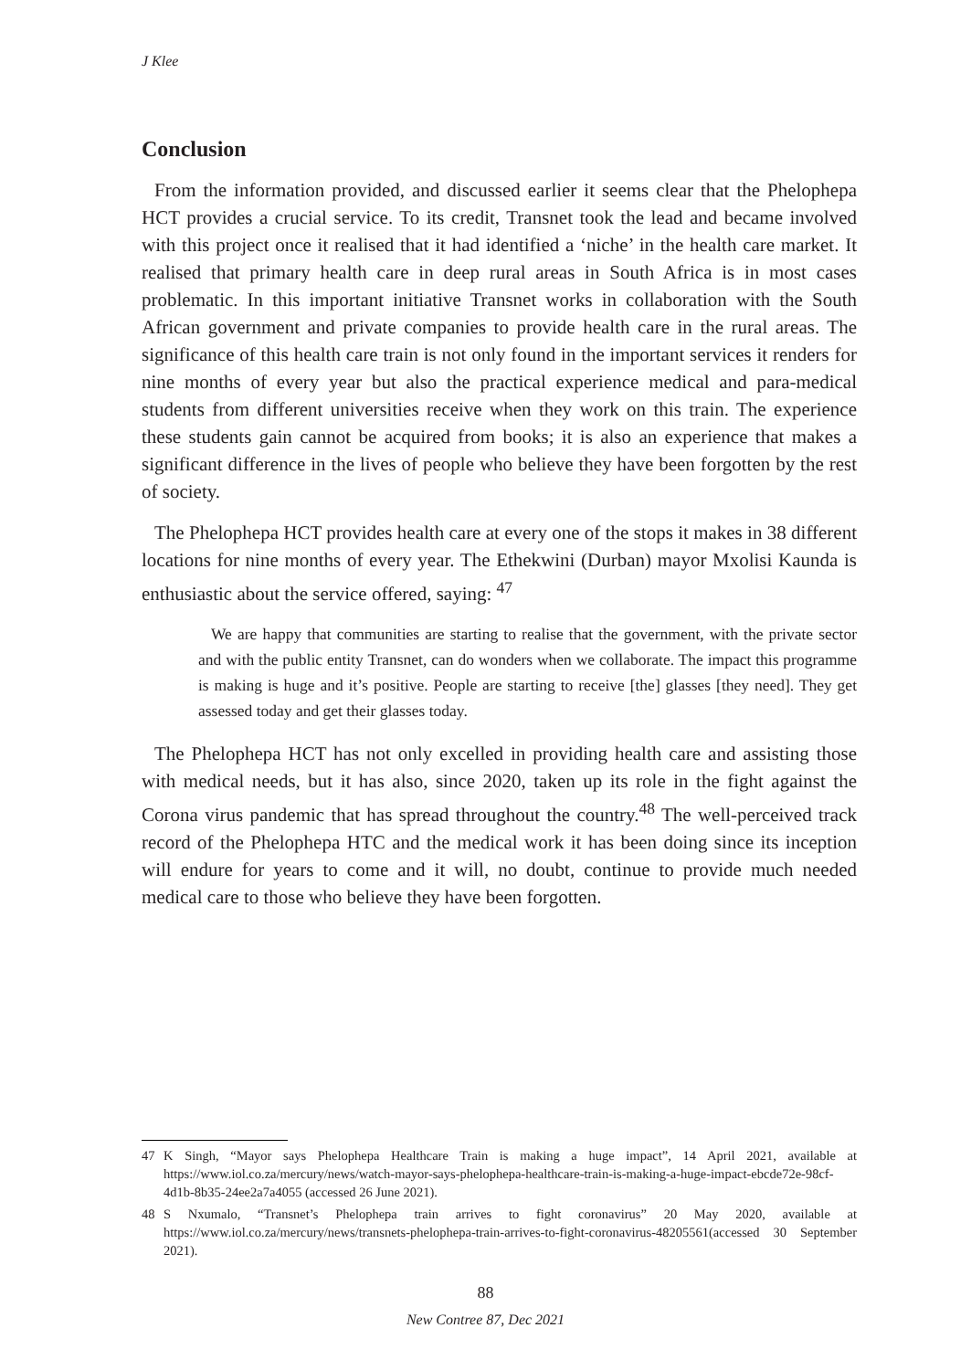J Klee
Conclusion
From the information provided, and discussed earlier it seems clear that the Phelophepa HCT provides a crucial service. To its credit, Transnet took the lead and became involved with this project once it realised that it had identified a ‘niche’ in the health care market. It realised that primary health care in deep rural areas in South Africa is in most cases problematic. In this important initiative Transnet works in collaboration with the South African government and private companies to provide health care in the rural areas. The significance of this health care train is not only found in the important services it renders for nine months of every year but also the practical experience medical and para-medical students from different universities receive when they work on this train. The experience these students gain cannot be acquired from books; it is also an experience that makes a significant difference in the lives of people who believe they have been forgotten by the rest of society.
The Phelophepa HCT provides health care at every one of the stops it makes in 38 different locations for nine months of every year. The Ethekwini (Durban) mayor Mxolisi Kaunda is enthusiastic about the service offered, saying: <sup>47</sup>
We are happy that communities are starting to realise that the government, with the private sector and with the public entity Transnet, can do wonders when we collaborate. The impact this programme is making is huge and it’s positive. People are starting to receive [the] glasses [they need]. They get assessed today and get their glasses today.
The Phelophepa HCT has not only excelled in providing health care and assisting those with medical needs, but it has also, since 2020, taken up its role in the fight against the Corona virus pandemic that has spread throughout the country.<sup>48</sup> The well-perceived track record of the Phelophepa HTC and the medical work it has been doing since its inception will endure for years to come and it will, no doubt, continue to provide much needed medical care to those who believe they have been forgotten.
47 K Singh, “Mayor says Phelophepa Healthcare Train is making a huge impact”, 14 April 2021, available at https://www.iol.co.za/mercury/news/watch-mayor-says-phelophepa-healthcare-train-is-making-a-huge-impact-ebcde72e-98cf-4d1b-8b35-24ee2a7a4055 (accessed 26 June 2021).
48 S Nxumalo, “Transnet’s Phelophepa train arrives to fight coronavirus” 20 May 2020, available at https://www.iol.co.za/mercury/news/transnets-phelophepa-train-arrives-to-fight-coronavirus-48205561(accessed 30 September 2021).
88
New Contree 87, Dec 2021